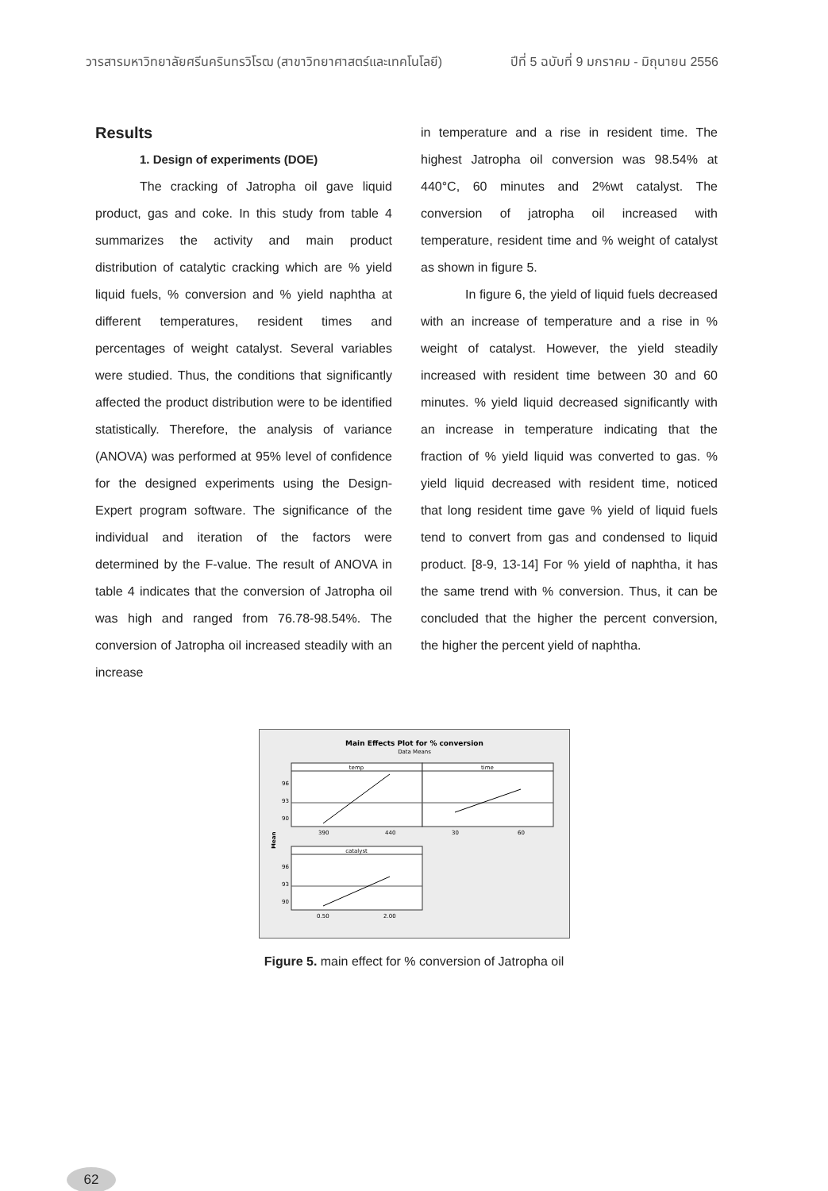วารสารมหาวิทยาลัยศรีนครินทรวิโรฒ (สาขาวิทยาศาสตร์และเทคโนโลยี) ปีที่ 5 ฉบับที่ 9 มกราคม - มิถุนายน 2556
Results
1. Design of experiments (DOE)
The cracking of Jatropha oil gave liquid product, gas and coke. In this study from table 4 summarizes the activity and main product distribution of catalytic cracking which are % yield liquid fuels, % conversion and % yield naphtha at different temperatures, resident times and percentages of weight catalyst. Several variables were studied. Thus, the conditions that significantly affected the product distribution were to be identified statistically. Therefore, the analysis of variance (ANOVA) was performed at 95% level of confidence for the designed experiments using the Design-Expert program software. The significance of the individual and iteration of the factors were determined by the F-value. The result of ANOVA in table 4 indicates that the conversion of Jatropha oil was high and ranged from 76.78-98.54%. The conversion of Jatropha oil increased steadily with an increase
in temperature and a rise in resident time. The highest Jatropha oil conversion was 98.54% at 440°C, 60 minutes and 2%wt catalyst. The conversion of jatropha oil increased with temperature, resident time and % weight of catalyst as shown in figure 5.
In figure 6, the yield of liquid fuels decreased with an increase of temperature and a rise in % weight of catalyst. However, the yield steadily increased with resident time between 30 and 60 minutes. % yield liquid decreased significantly with an increase in temperature indicating that the fraction of % yield liquid was converted to gas. % yield liquid decreased with resident time, noticed that long resident time gave % yield of liquid fuels tend to convert from gas and condensed to liquid product. [8-9, 13-14] For % yield of naphtha, it has the same trend with % conversion. Thus, it can be concluded that the higher the percent conversion, the higher the percent yield of naphtha.
Main Effects Plot for % conversion
Data Means
temp
time
96
93
90
390
440
30
60
Mean
catalyst
96
93
90
0.50
2.00
Figure 5. main effect for % conversion of Jatropha oil
62